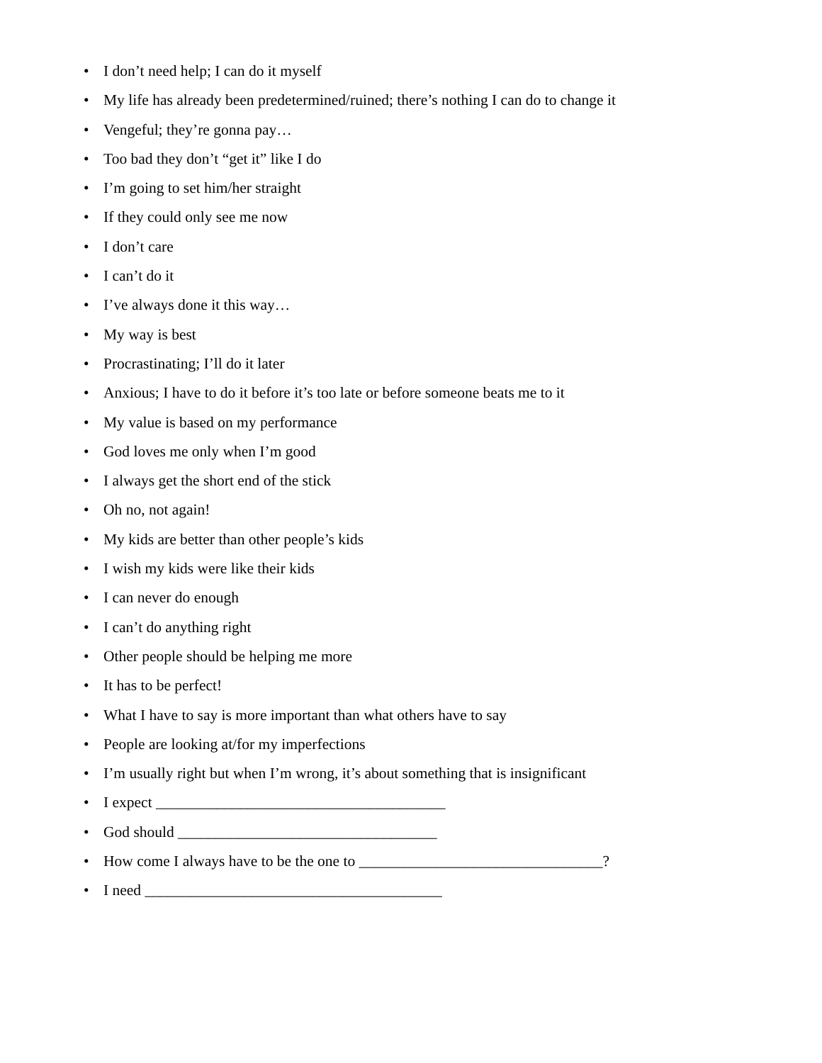• I don’t need help; I can do it myself
• My life has already been predetermined/ruined; there’s nothing I can do to change it
• Vengeful; they’re gonna pay…
• Too bad they don’t “get it” like I do
• I’m going to set him/her straight
• If they could only see me now
• I don’t care
• I can’t do it
• I’ve always done it this way…
• My way is best
• Procrastinating; I’ll do it later
• Anxious; I have to do it before it’s too late or before someone beats me to it
• My value is based on my performance
• God loves me only when I’m good
• I always get the short end of the stick
• Oh no, not again!
• My kids are better than other people’s kids
• I wish my kids were like their kids
• I can never do enough
• I can’t do anything right
• Other people should be helping me more
• It has to be perfect!
• What I have to say is more important than what others have to say
• People are looking at/for my imperfections
• I’m usually right but when I’m wrong, it’s about something that is insignificant
• I expect ______________________________________
• God should __________________________________
• How come I always have to be the one to ________________________________?
• I need _______________________________________